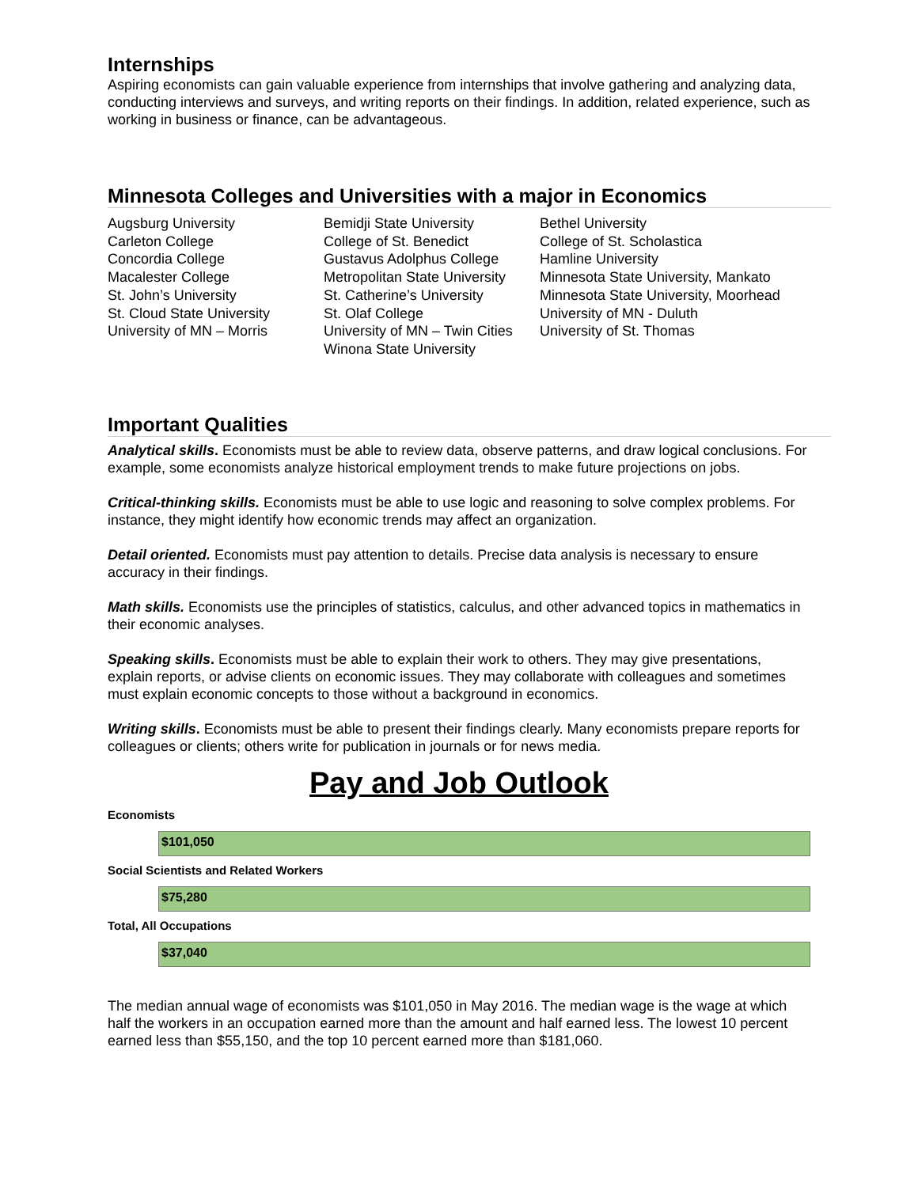Internships
Aspiring economists can gain valuable experience from internships that involve gathering and analyzing data, conducting interviews and surveys, and writing reports on their findings. In addition, related experience, such as working in business or finance, can be advantageous.
Minnesota Colleges and Universities with a major in Economics
Augsburg University
Carleton College
Concordia College
Macalester College
St. John’s University
St. Cloud State University
University of MN – Morris
Bemidji State University
College of St. Benedict
Gustavus Adolphus College
Metropolitan State University
St. Catherine’s University
St. Olaf College
University of MN – Twin Cities
Winona State University
Bethel University
College of St. Scholastica
Hamline University
Minnesota State University, Mankato
Minnesota State University, Moorhead
University of MN - Duluth
University of St. Thomas
Important Qualities
Analytical skills. Economists must be able to review data, observe patterns, and draw logical conclusions. For example, some economists analyze historical employment trends to make future projections on jobs.
Critical-thinking skills. Economists must be able to use logic and reasoning to solve complex problems. For instance, they might identify how economic trends may affect an organization.
Detail oriented. Economists must pay attention to details. Precise data analysis is necessary to ensure accuracy in their findings.
Math skills. Economists use the principles of statistics, calculus, and other advanced topics in mathematics in their economic analyses.
Speaking skills. Economists must be able to explain their work to others. They may give presentations, explain reports, or advise clients on economic issues. They may collaborate with colleagues and sometimes must explain economic concepts to those without a background in economics.
Writing skills. Economists must be able to present their findings clearly. Many economists prepare reports for colleagues or clients; others write for publication in journals or for news media.
Pay and Job Outlook
Economists
$101,050
Social Scientists and Related Workers
$75,280
Total, All Occupations
$37,040
The median annual wage of economists was $101,050 in May 2016. The median wage is the wage at which half the workers in an occupation earned more than the amount and half earned less. The lowest 10 percent earned less than $55,150, and the top 10 percent earned more than $181,060.